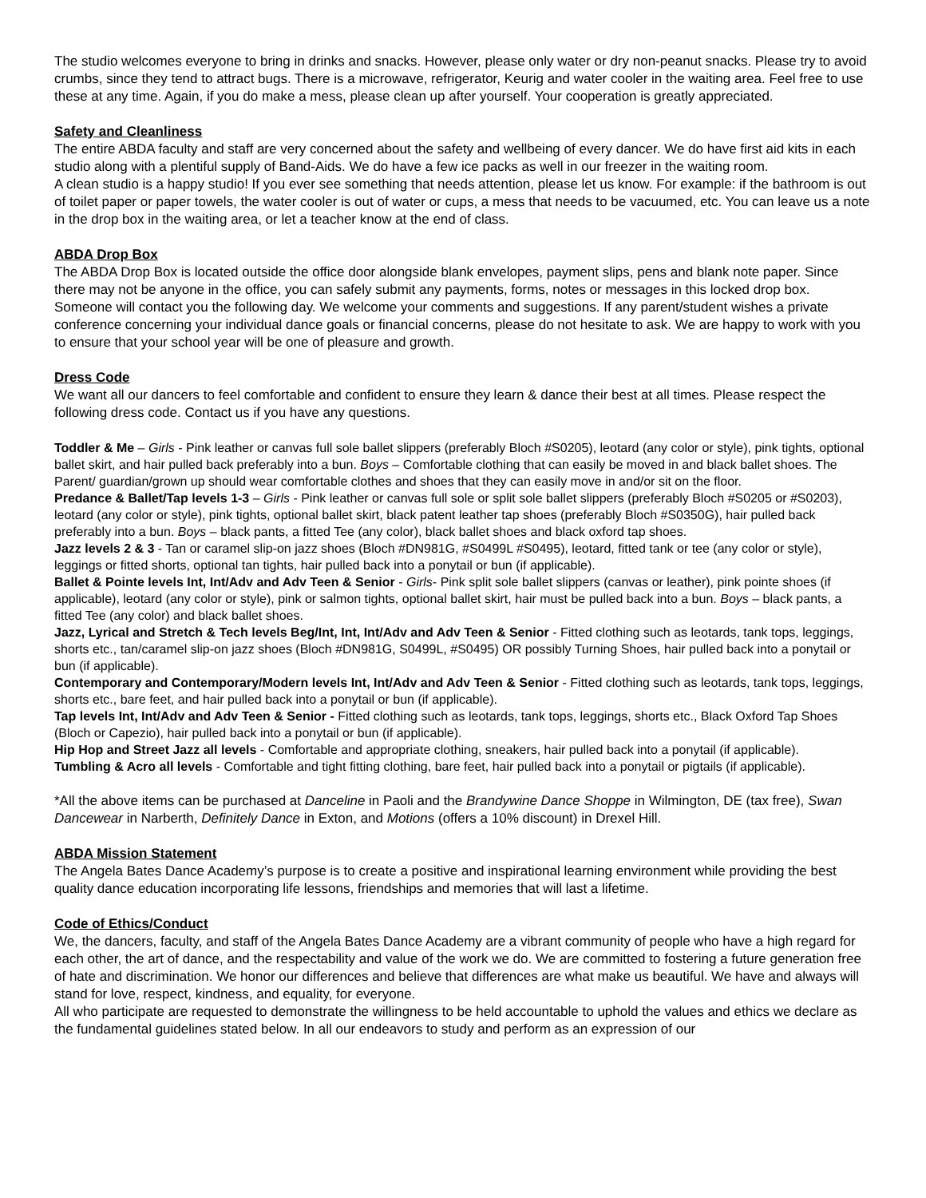The studio welcomes everyone to bring in drinks and snacks. However, please only water or dry non-peanut snacks. Please try to avoid crumbs, since they tend to attract bugs. There is a microwave, refrigerator, Keurig and water cooler in the waiting area. Feel free to use these at any time. Again, if you do make a mess, please clean up after yourself. Your cooperation is greatly appreciated.
Safety and Cleanliness
The entire ABDA faculty and staff are very concerned about the safety and wellbeing of every dancer. We do have first aid kits in each studio along with a plentiful supply of Band-Aids. We do have a few ice packs as well in our freezer in the waiting room.
A clean studio is a happy studio! If you ever see something that needs attention, please let us know. For example: if the bathroom is out of toilet paper or paper towels, the water cooler is out of water or cups, a mess that needs to be vacuumed, etc. You can leave us a note in the drop box in the waiting area, or let a teacher know at the end of class.
ABDA Drop Box
The ABDA Drop Box is located outside the office door alongside blank envelopes, payment slips, pens and blank note paper. Since there may not be anyone in the office, you can safely submit any payments, forms, notes or messages in this locked drop box. Someone will contact you the following day. We welcome your comments and suggestions. If any parent/student wishes a private conference concerning your individual dance goals or financial concerns, please do not hesitate to ask. We are happy to work with you to ensure that your school year will be one of pleasure and growth.
Dress Code
We want all our dancers to feel comfortable and confident to ensure they learn & dance their best at all times. Please respect the following dress code. Contact us if you have any questions.
Toddler & Me – Girls - Pink leather or canvas full sole ballet slippers (preferably Bloch #S0205), leotard (any color or style), pink tights, optional ballet skirt, and hair pulled back preferably into a bun. Boys – Comfortable clothing that can easily be moved in and black ballet shoes. The Parent/ guardian/grown up should wear comfortable clothes and shoes that they can easily move in and/or sit on the floor.
Predance & Ballet/Tap levels 1-3 – Girls - Pink leather or canvas full sole or split sole ballet slippers (preferably Bloch #S0205 or #S0203), leotard (any color or style), pink tights, optional ballet skirt, black patent leather tap shoes (preferably Bloch #S0350G), hair pulled back preferably into a bun. Boys – black pants, a fitted Tee (any color), black ballet shoes and black oxford tap shoes.
Jazz levels 2 & 3 - Tan or caramel slip-on jazz shoes (Bloch #DN981G, #S0499L #S0495), leotard, fitted tank or tee (any color or style), leggings or fitted shorts, optional tan tights, hair pulled back into a ponytail or bun (if applicable).
Ballet & Pointe levels Int, Int/Adv and Adv Teen & Senior - Girls- Pink split sole ballet slippers (canvas or leather), pink pointe shoes (if applicable), leotard (any color or style), pink or salmon tights, optional ballet skirt, hair must be pulled back into a bun. Boys – black pants, a fitted Tee (any color) and black ballet shoes.
Jazz, Lyrical and Stretch & Tech levels Beg/Int, Int, Int/Adv and Adv Teen & Senior - Fitted clothing such as leotards, tank tops, leggings, shorts etc., tan/caramel slip-on jazz shoes (Bloch #DN981G, S0499L, #S0495) OR possibly Turning Shoes, hair pulled back into a ponytail or bun (if applicable).
Contemporary and Contemporary/Modern levels Int, Int/Adv and Adv Teen & Senior - Fitted clothing such as leotards, tank tops, leggings, shorts etc., bare feet, and hair pulled back into a ponytail or bun (if applicable).
Tap levels Int, Int/Adv and Adv Teen & Senior - Fitted clothing such as leotards, tank tops, leggings, shorts etc., Black Oxford Tap Shoes (Bloch or Capezio), hair pulled back into a ponytail or bun (if applicable).
Hip Hop and Street Jazz all levels - Comfortable and appropriate clothing, sneakers, hair pulled back into a ponytail (if applicable).
Tumbling & Acro all levels - Comfortable and tight fitting clothing, bare feet, hair pulled back into a ponytail or pigtails (if applicable).
*All the above items can be purchased at Danceline in Paoli and the Brandywine Dance Shoppe in Wilmington, DE (tax free), Swan Dancewear in Narberth, Definitely Dance in Exton, and Motions (offers a 10% discount) in Drexel Hill.
ABDA Mission Statement
The Angela Bates Dance Academy’s purpose is to create a positive and inspirational learning environment while providing the best quality dance education incorporating life lessons, friendships and memories that will last a lifetime.
Code of Ethics/Conduct
We, the dancers, faculty, and staff of the Angela Bates Dance Academy are a vibrant community of people who have a high regard for each other, the art of dance, and the respectability and value of the work we do. We are committed to fostering a future generation free of hate and discrimination. We honor our differences and believe that differences are what make us beautiful. We have and always will stand for love, respect, kindness, and equality, for everyone.
All who participate are requested to demonstrate the willingness to be held accountable to uphold the values and ethics we declare as the fundamental guidelines stated below. In all our endeavors to study and perform as an expression of our